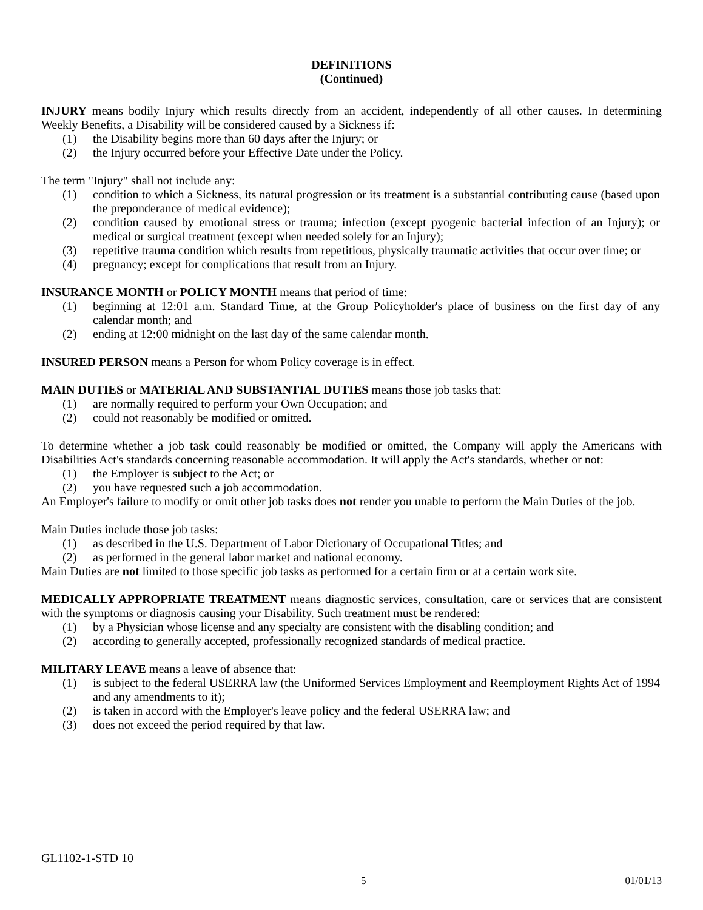DEFINITIONS
(Continued)
INJURY means bodily Injury which results directly from an accident, independently of all other causes. In determining Weekly Benefits, a Disability will be considered caused by a Sickness if:
(1) the Disability begins more than 60 days after the Injury; or
(2) the Injury occurred before your Effective Date under the Policy.
The term "Injury" shall not include any:
(1) condition to which a Sickness, its natural progression or its treatment is a substantial contributing cause (based upon the preponderance of medical evidence);
(2) condition caused by emotional stress or trauma; infection (except pyogenic bacterial infection of an Injury); or medical or surgical treatment (except when needed solely for an Injury);
(3) repetitive trauma condition which results from repetitious, physically traumatic activities that occur over time; or
(4) pregnancy; except for complications that result from an Injury.
INSURANCE MONTH or POLICY MONTH means that period of time:
(1) beginning at 12:01 a.m. Standard Time, at the Group Policyholder's place of business on the first day of any calendar month; and
(2) ending at 12:00 midnight on the last day of the same calendar month.
INSURED PERSON means a Person for whom Policy coverage is in effect.
MAIN DUTIES or MATERIAL AND SUBSTANTIAL DUTIES means those job tasks that:
(1) are normally required to perform your Own Occupation; and
(2) could not reasonably be modified or omitted.
To determine whether a job task could reasonably be modified or omitted, the Company will apply the Americans with Disabilities Act's standards concerning reasonable accommodation. It will apply the Act's standards, whether or not:
(1) the Employer is subject to the Act; or
(2) you have requested such a job accommodation.
An Employer's failure to modify or omit other job tasks does not render you unable to perform the Main Duties of the job.
Main Duties include those job tasks:
(1) as described in the U.S. Department of Labor Dictionary of Occupational Titles; and
(2) as performed in the general labor market and national economy.
Main Duties are not limited to those specific job tasks as performed for a certain firm or at a certain work site.
MEDICALLY APPROPRIATE TREATMENT means diagnostic services, consultation, care or services that are consistent with the symptoms or diagnosis causing your Disability. Such treatment must be rendered:
(1) by a Physician whose license and any specialty are consistent with the disabling condition; and
(2) according to generally accepted, professionally recognized standards of medical practice.
MILITARY LEAVE means a leave of absence that:
(1) is subject to the federal USERRA law (the Uniformed Services Employment and Reemployment Rights Act of 1994 and any amendments to it);
(2) is taken in accord with the Employer's leave policy and the federal USERRA law; and
(3) does not exceed the period required by that law.
GL1102-1-STD 10
5 01/01/13